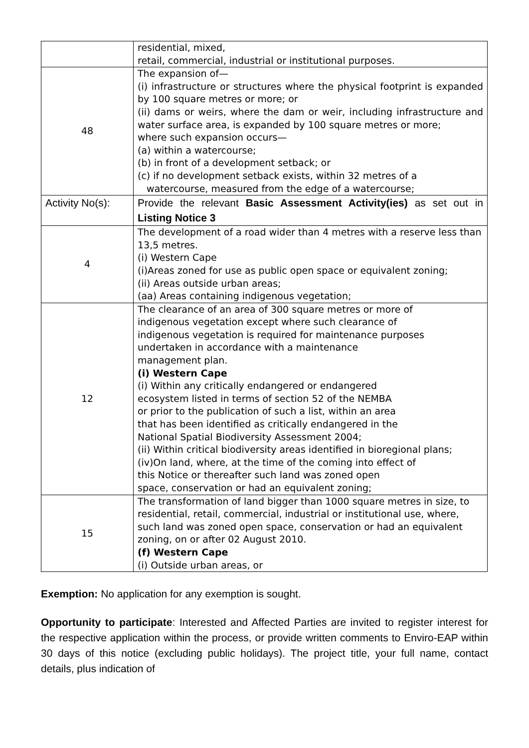| | residential, mixed, retail, commercial, industrial or institutional purposes. |
| 48 | The expansion of— (i) infrastructure or structures where the physical footprint is expanded by 100 square metres or more; or (ii) dams or weirs, where the dam or weir, including infrastructure and water surface area, is expanded by 100 square metres or more; where such expansion occurs— (a) within a watercourse; (b) in front of a development setback; or (c) if no development setback exists, within 32 metres of a watercourse, measured from the edge of a watercourse; |
| Activity No(s): | Provide the relevant Basic Assessment Activity(ies) as set out in Listing Notice 3 |
| 4 | The development of a road wider than 4 metres with a reserve less than 13,5 metres. (i) Western Cape (i)Areas zoned for use as public open space or equivalent zoning; (ii) Areas outside urban areas; (aa) Areas containing indigenous vegetation; |
| 12 | The clearance of an area of 300 square metres or more of indigenous vegetation except where such clearance of indigenous vegetation is required for maintenance purposes undertaken in accordance with a maintenance management plan. (i) Western Cape (i) Within any critically endangered or endangered ecosystem listed in terms of section 52 of the NEMBA or prior to the publication of such a list, within an area that has been identified as critically endangered in the National Spatial Biodiversity Assessment 2004; (ii) Within critical biodiversity areas identified in bioregional plans; (iv)On land, where, at the time of the coming into effect of this Notice or thereafter such land was zoned open space, conservation or had an equivalent zoning; |
| 15 | The transformation of land bigger than 1000 square metres in size, to residential, retail, commercial, industrial or institutional use, where, such land was zoned open space, conservation or had an equivalent zoning, on or after 02 August 2010. (f) Western Cape (i) Outside urban areas, or |
Exemption: No application for any exemption is sought.
Opportunity to participate: Interested and Affected Parties are invited to register interest for the respective application within the process, or provide written comments to Enviro-EAP within 30 days of this notice (excluding public holidays). The project title, your full name, contact details, plus indication of